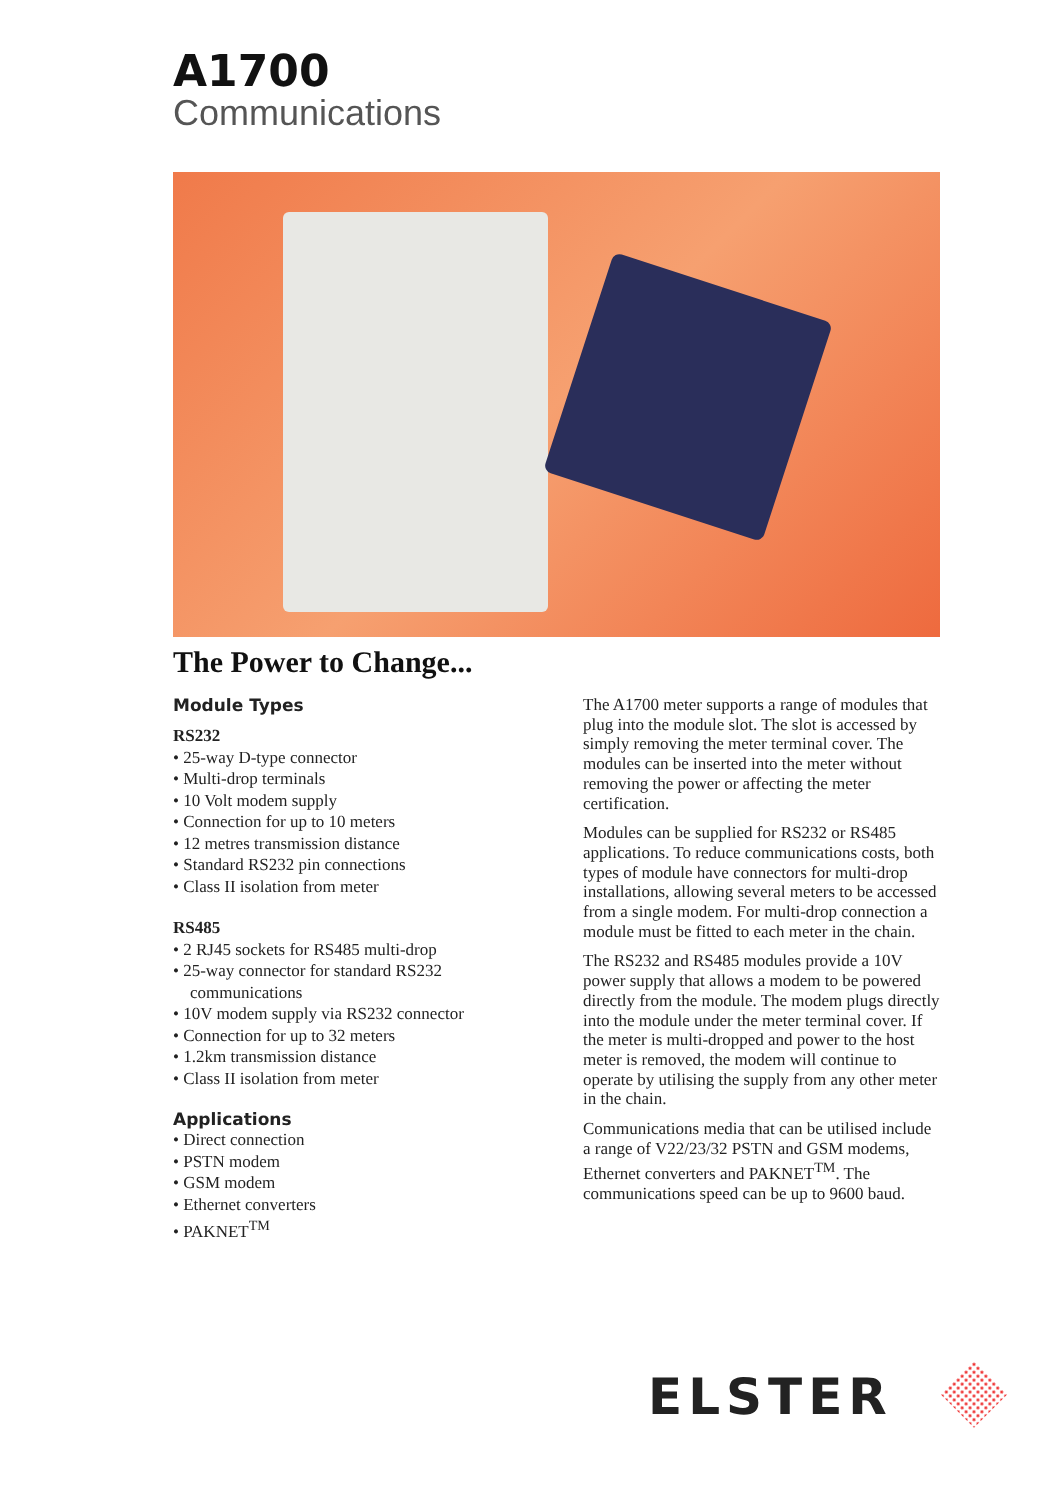A1700
Communications
The Power to Change...
Module Types
RS232
• 25-way D-type connector
• Multi-drop terminals
• 10 Volt modem supply
• Connection for up to 10 meters
• 12 metres transmission distance
• Standard RS232 pin connections
• Class II isolation from meter
RS485
• 2 RJ45 sockets for RS485 multi-drop
• 25-way connector for standard RS232 communications
• 10V modem supply via RS232 connector
• Connection for up to 32 meters
• 1.2km transmission distance
• Class II isolation from meter
Applications
• Direct connection
• PSTN modem
• GSM modem
• Ethernet converters
• PAKNET<sup>TM</sup>
The A1700 meter supports a range of modules that plug into the module slot. The slot is accessed by simply removing the meter terminal cover. The modules can be inserted into the meter without removing the power or affecting the meter certification.
Modules can be supplied for RS232 or RS485 applications. To reduce communications costs, both types of module have connectors for multi-drop installations, allowing several meters to be accessed from a single modem. For multi-drop connection a module must be fitted to each meter in the chain.
The RS232 and RS485 modules provide a 10V power supply that allows a modem to be powered directly from the module. The modem plugs directly into the module under the meter terminal cover. If the meter is multi-dropped and power to the host meter is removed, the modem will continue to operate by utilising the supply from any other meter in the chain.
Communications media that can be utilised include a range of V22/23/32 PSTN and GSM modems, Ethernet converters and PAKNET<sup>TM</sup>. The communications speed can be up to 9600 baud.
ELSTER